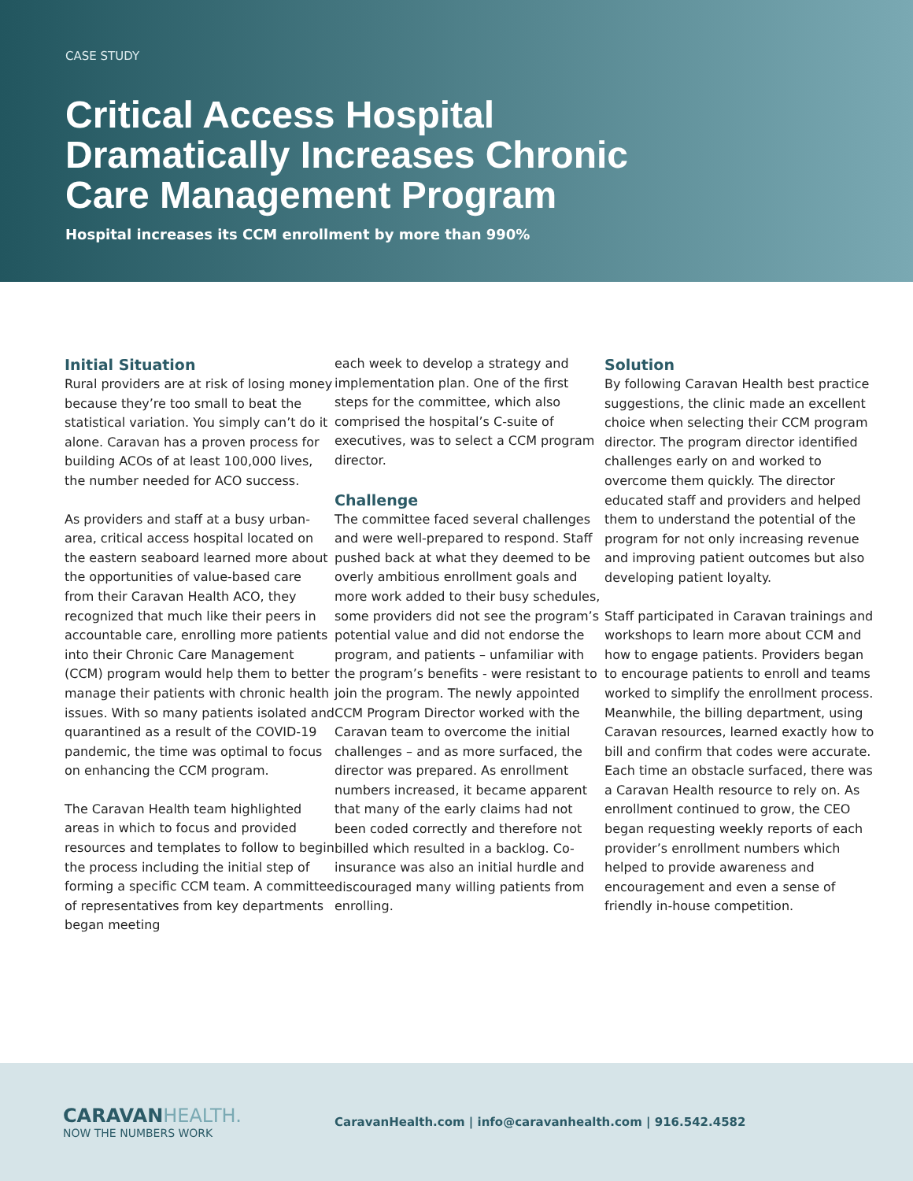CASE STUDY
Critical Access Hospital
Dramatically Increases Chronic
Care Management Program
Hospital increases its CCM enrollment by more than 990%
Initial Situation
Rural providers are at risk of losing money because they’re too small to beat the statistical variation. You simply can’t do it alone. Caravan has a proven process for building ACOs of at least 100,000 lives, the number needed for ACO success.
As providers and staff at a busy urban-area, critical access hospital located on the eastern seaboard learned more about the opportunities of value-based care from their Caravan Health ACO, they recognized that much like their peers in accountable care, enrolling more patients into their Chronic Care Management (CCM) program would help them to better manage their patients with chronic health issues. With so many patients isolated and quarantined as a result of the COVID-19 pandemic, the time was optimal to focus on enhancing the CCM program.
The Caravan Health team highlighted areas in which to focus and provided resources and templates to follow to begin the process including the initial step of forming a specific CCM team. A committee of representatives from key departments began meeting
each week to develop a strategy and implementation plan. One of the first steps for the committee, which also comprised the hospital’s C-suite of executives, was to select a CCM program director.
Challenge
The committee faced several challenges and were well-prepared to respond. Staff pushed back at what they deemed to be overly ambitious enrollment goals and more work added to their busy schedules, some providers did not see the program’s potential value and did not endorse the program, and patients – unfamiliar with the program’s benefits - were resistant to join the program. The newly appointed CCM Program Director worked with the Caravan team to overcome the initial challenges – and as more surfaced, the director was prepared. As enrollment numbers increased, it became apparent that many of the early claims had not been coded correctly and therefore not billed which resulted in a backlog. Co-insurance was also an initial hurdle and discouraged many willing patients from enrolling.
Solution
By following Caravan Health best practice suggestions, the clinic made an excellent choice when selecting their CCM program director. The program director identified challenges early on and worked to overcome them quickly. The director educated staff and providers and helped them to understand the potential of the program for not only increasing revenue and improving patient outcomes but also developing patient loyalty.
Staff participated in Caravan trainings and workshops to learn more about CCM and how to engage patients. Providers began to encourage patients to enroll and teams worked to simplify the enrollment process. Meanwhile, the billing department, using Caravan resources, learned exactly how to bill and confirm that codes were accurate. Each time an obstacle surfaced, there was a Caravan Health resource to rely on. As enrollment continued to grow, the CEO began requesting weekly reports of each provider’s enrollment numbers which helped to provide awareness and encouragement and even a sense of friendly in-house competition.
CARAVAN HEALTH.
NOW THE NUMBERS WORK
CaravanHealth.com | info@caravanhealth.com | 916.542.4582